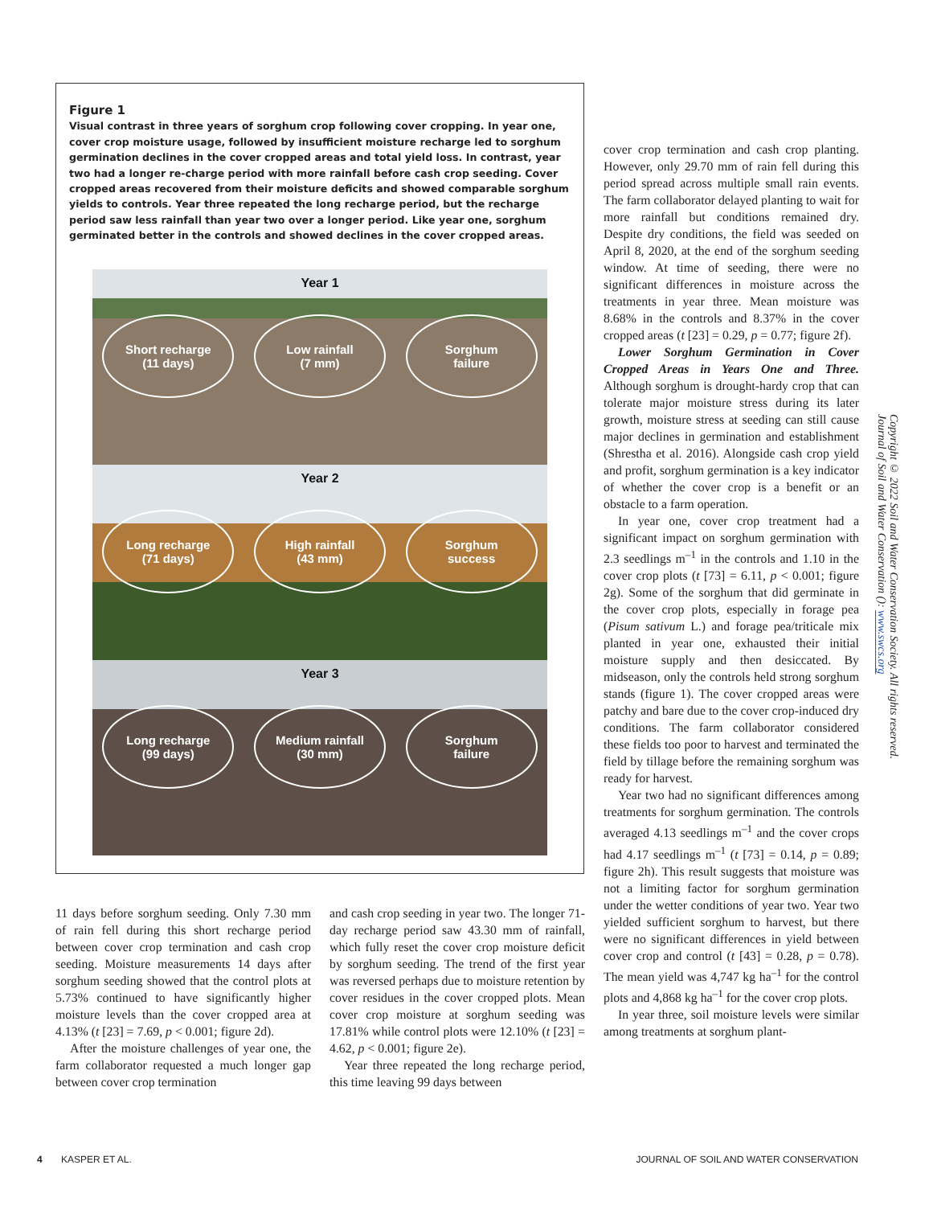Figure 1
Visual contrast in three years of sorghum crop following cover cropping. In year one, cover crop moisture usage, followed by insufficient moisture recharge led to sorghum germination declines in the cover cropped areas and total yield loss. In contrast, year two had a longer re-charge period with more rainfall before cash crop seeding. Cover cropped areas recovered from their moisture deficits and showed comparable sorghum yields to controls. Year three repeated the long recharge period, but the recharge period saw less rainfall than year two over a longer period. Like year one, sorghum germinated better in the controls and showed declines in the cover cropped areas.
Year 1
Short recharge
(11 days)
Low rainfall
(7 mm)
Sorghum
failure
Year 2
Long recharge
(71 days)
High rainfall
(43 mm)
Sorghum
success
Year 3
Long recharge
(99 days)
Medium rainfall
(30 mm)
Sorghum
failure
11 days before sorghum seeding. Only 7.30 mm of rain fell during this short recharge period between cover crop termination and cash crop seeding. Moisture measurements 14 days after sorghum seeding showed that the control plots at 5.73% continued to have significantly higher moisture levels than the cover cropped area at 4.13% (t [23] = 7.69, p < 0.001; figure 2d).
After the moisture challenges of year one, the farm collaborator requested a much longer gap between cover crop termination
and cash crop seeding in year two. The longer 71-day recharge period saw 43.30 mm of rainfall, which fully reset the cover crop moisture deficit by sorghum seeding. The trend of the first year was reversed perhaps due to moisture retention by cover residues in the cover cropped plots. Mean cover crop moisture at sorghum seeding was 17.81% while control plots were 12.10% (t [23] = 4.62, p < 0.001; figure 2e).
Year three repeated the long recharge period, this time leaving 99 days between
cover crop termination and cash crop planting. However, only 29.70 mm of rain fell during this period spread across multiple small rain events. The farm collaborator delayed planting to wait for more rainfall but conditions remained dry. Despite dry conditions, the field was seeded on April 8, 2020, at the end of the sorghum seeding window. At time of seeding, there were no significant differences in moisture across the treatments in year three. Mean moisture was 8.68% in the controls and 8.37% in the cover cropped areas (t [23] = 0.29, p = 0.77; figure 2f).
Lower Sorghum Germination in Cover Cropped Areas in Years One and Three. Although sorghum is drought-hardy crop that can tolerate major moisture stress during its later growth, moisture stress at seeding can still cause major declines in germination and establishment (Shrestha et al. 2016). Alongside cash crop yield and profit, sorghum germination is a key indicator of whether the cover crop is a benefit or an obstacle to a farm operation.
In year one, cover crop treatment had a significant impact on sorghum germination with 2.3 seedlings m<sup>–1</sup> in the controls and 1.10 in the cover crop plots (t [73] = 6.11, p < 0.001; figure 2g). Some of the sorghum that did germinate in the cover crop plots, especially in forage pea (Pisum sativum L.) and forage pea/triticale mix planted in year one, exhausted their initial moisture supply and then desiccated. By midseason, only the controls held strong sorghum stands (figure 1). The cover cropped areas were patchy and bare due to the cover crop-induced dry conditions. The farm collaborator considered these fields too poor to harvest and terminated the field by tillage before the remaining sorghum was ready for harvest.
Year two had no significant differences among treatments for sorghum germination. The controls averaged 4.13 seedlings m<sup>–1</sup> and the cover crops had 4.17 seedlings m<sup>–1</sup> (t [73] = 0.14, p = 0.89; figure 2h). This result suggests that moisture was not a limiting factor for sorghum germination under the wetter conditions of year two. Year two yielded sufficient sorghum to harvest, but there were no significant differences in yield between cover crop and control (t [43] = 0.28, p = 0.78). The mean yield was 4,747 kg ha<sup>–1</sup> for the control plots and 4,868 kg ha<sup>–1</sup> for the cover crop plots.
In year three, soil moisture levels were similar among treatments at sorghum plant-
Copyright © 2022 Soil and Water Conservation Society. All rights reserved.
Journal of Soil and Water Conservation (): www.swcs.org
4 KASPER ET AL.
JOURNAL OF SOIL AND WATER CONSERVATION